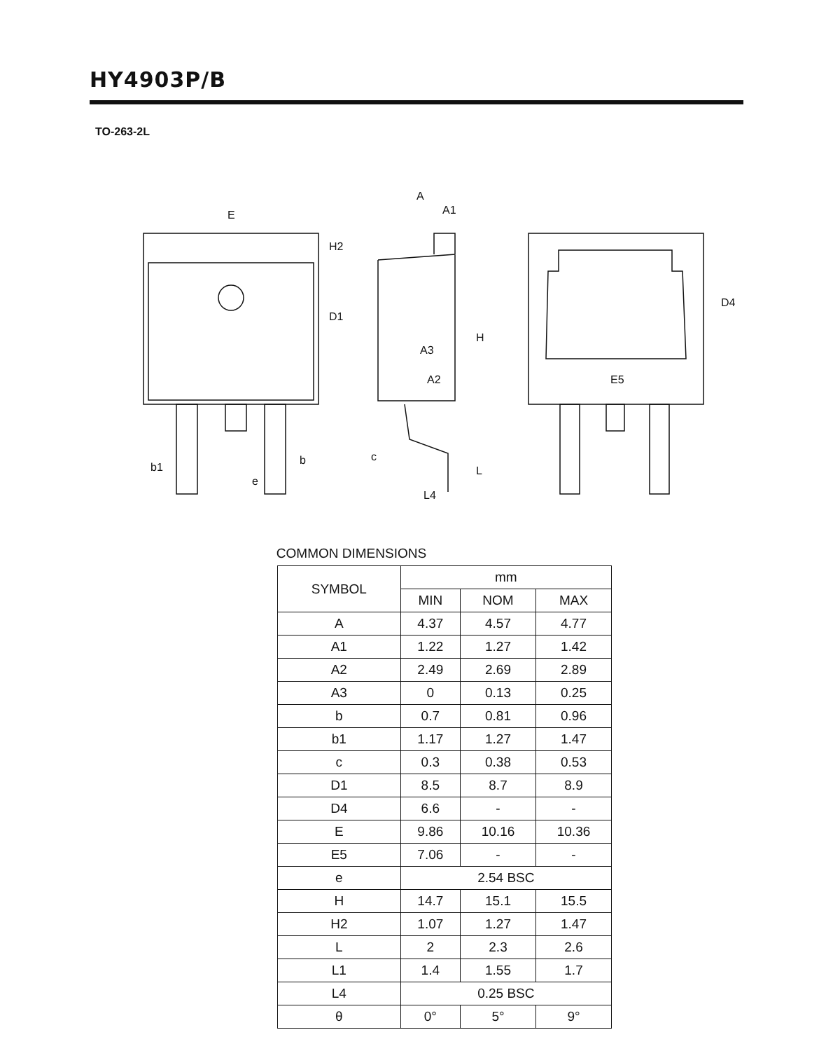HY4903P/B
TO-263-2L
E
D1
H2
b1
b
e
A
A1
A3
A2
c
L4
H
L
D4
E5
COMMON DIMENSIONS
| SYMBOL | mm | | |
| --- | --- | --- | --- |
| | MIN | NOM | MAX |
| A | 4.37 | 4.57 | 4.77 |
| A1 | 1.22 | 1.27 | 1.42 |
| A2 | 2.49 | 2.69 | 2.89 |
| A3 | 0 | 0.13 | 0.25 |
| b | 0.7 | 0.81 | 0.96 |
| b1 | 1.17 | 1.27 | 1.47 |
| c | 0.3 | 0.38 | 0.53 |
| D1 | 8.5 | 8.7 | 8.9 |
| D4 | 6.6 | - | - |
| E | 9.86 | 10.16 | 10.36 |
| E5 | 7.06 | - | - |
| e | 2.54 BSC | | |
| H | 14.7 | 15.1 | 15.5 |
| H2 | 1.07 | 1.27 | 1.47 |
| L | 2 | 2.3 | 2.6 |
| L1 | 1.4 | 1.55 | 1.7 |
| L4 | 0.25 BSC | | |
| θ | 0° | 5° | 9° |